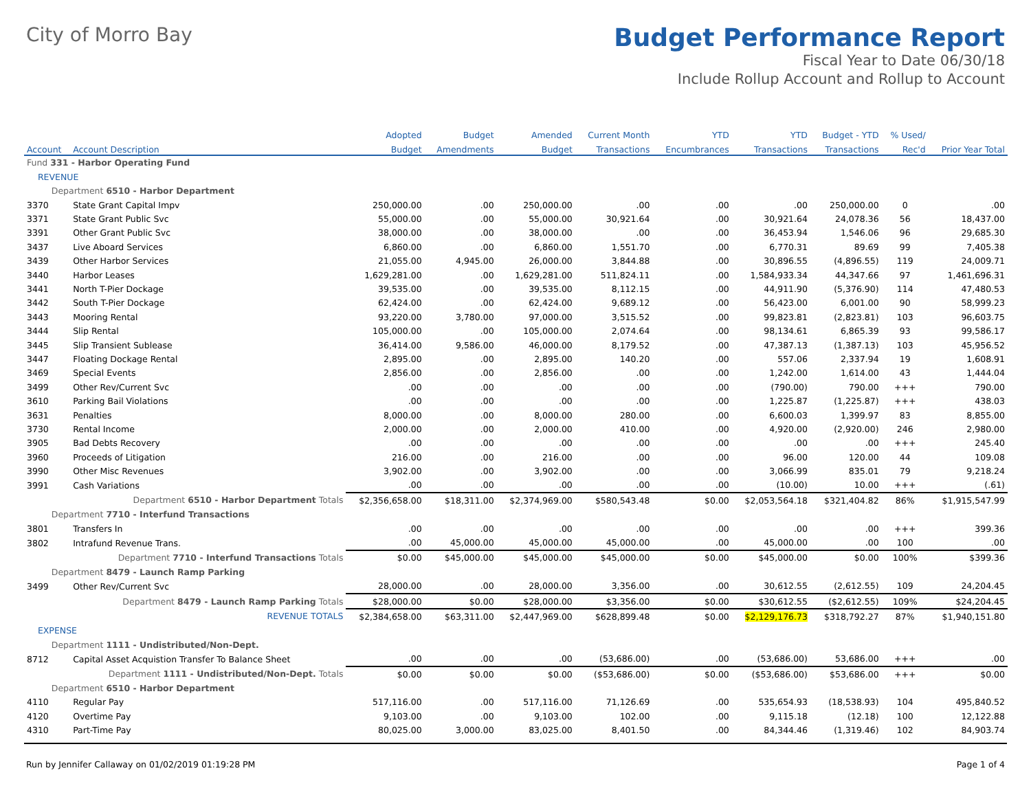City of Morro Bay
Budget Performance Report
Fiscal Year to Date 06/30/18
Include Rollup Account and Rollup to Account
| | | Adopted | Budget | Amended | Current Month | YTD | YTD | Budget - YTD | % Used/ | |
| --- | --- | --- | --- | --- | --- | --- | --- | --- | --- | --- |
| Account | Account Description | Budget | Amendments | Budget | Transactions | Encumbrances | Transactions | Transactions | Rec'd | Prior Year Total |
| Fund 331 - Harbor Operating Fund | | | | | | | | | | |
| REVENUE | | | | | | | | | | |
| Department 6510 - Harbor Department | | | | | | | | | | |
| 3370 | State Grant Capital Impv | 250,000.00 | .00 | 250,000.00 | .00 | .00 | .00 | 250,000.00 | 0 | .00 |
| 3371 | State Grant Public Svc | 55,000.00 | .00 | 55,000.00 | 30,921.64 | .00 | 30,921.64 | 24,078.36 | 56 | 18,437.00 |
| 3391 | Other Grant Public Svc | 38,000.00 | .00 | 38,000.00 | .00 | .00 | 36,453.94 | 1,546.06 | 96 | 29,685.30 |
| 3437 | Live Aboard Services | 6,860.00 | .00 | 6,860.00 | 1,551.70 | .00 | 6,770.31 | 89.69 | 99 | 7,405.38 |
| 3439 | Other Harbor Services | 21,055.00 | 4,945.00 | 26,000.00 | 3,844.88 | .00 | 30,896.55 | (4,896.55) | 119 | 24,009.71 |
| 3440 | Harbor Leases | 1,629,281.00 | .00 | 1,629,281.00 | 511,824.11 | .00 | 1,584,933.34 | 44,347.66 | 97 | 1,461,696.31 |
| 3441 | North T-Pier Dockage | 39,535.00 | .00 | 39,535.00 | 8,112.15 | .00 | 44,911.90 | (5,376.90) | 114 | 47,480.53 |
| 3442 | South T-Pier Dockage | 62,424.00 | .00 | 62,424.00 | 9,689.12 | .00 | 56,423.00 | 6,001.00 | 90 | 58,999.23 |
| 3443 | Mooring Rental | 93,220.00 | 3,780.00 | 97,000.00 | 3,515.52 | .00 | 99,823.81 | (2,823.81) | 103 | 96,603.75 |
| 3444 | Slip Rental | 105,000.00 | .00 | 105,000.00 | 2,074.64 | .00 | 98,134.61 | 6,865.39 | 93 | 99,586.17 |
| 3445 | Slip Transient Sublease | 36,414.00 | 9,586.00 | 46,000.00 | 8,179.52 | .00 | 47,387.13 | (1,387.13) | 103 | 45,956.52 |
| 3447 | Floating Dockage Rental | 2,895.00 | .00 | 2,895.00 | 140.20 | .00 | 557.06 | 2,337.94 | 19 | 1,608.91 |
| 3469 | Special Events | 2,856.00 | .00 | 2,856.00 | .00 | .00 | 1,242.00 | 1,614.00 | 43 | 1,444.04 |
| 3499 | Other Rev/Current Svc | .00 | .00 | .00 | .00 | .00 | (790.00) | 790.00 | +++ | 790.00 |
| 3610 | Parking Bail Violations | .00 | .00 | .00 | .00 | .00 | 1,225.87 | (1,225.87) | +++ | 438.03 |
| 3631 | Penalties | 8,000.00 | .00 | 8,000.00 | 280.00 | .00 | 6,600.03 | 1,399.97 | 83 | 8,855.00 |
| 3730 | Rental Income | 2,000.00 | .00 | 2,000.00 | 410.00 | .00 | 4,920.00 | (2,920.00) | 246 | 2,980.00 |
| 3905 | Bad Debts Recovery | .00 | .00 | .00 | .00 | .00 | .00 | .00 | +++ | 245.40 |
| 3960 | Proceeds of Litigation | 216.00 | .00 | 216.00 | .00 | .00 | 96.00 | 120.00 | 44 | 109.08 |
| 3990 | Other Misc Revenues | 3,902.00 | .00 | 3,902.00 | .00 | .00 | 3,066.99 | 835.01 | 79 | 9,218.24 |
| 3991 | Cash Variations | .00 | .00 | .00 | .00 | .00 | (10.00) | 10.00 | +++ | (.61) |
| | Department 6510 - Harbor Department Totals | $2,356,658.00 | $18,311.00 | $2,374,969.00 | $580,543.48 | $0.00 | $2,053,564.18 | $321,404.82 | 86% | $1,915,547.99 |
| Department 7710 - Interfund Transactions | | | | | | | | | | |
| 3801 | Transfers In | .00 | .00 | .00 | .00 | .00 | .00 | .00 | +++ | 399.36 |
| 3802 | Intrafund Revenue Trans. | .00 | 45,000.00 | 45,000.00 | 45,000.00 | .00 | 45,000.00 | .00 | 100 | .00 |
| | Department 7710 - Interfund Transactions Totals | $0.00 | $45,000.00 | $45,000.00 | $45,000.00 | $0.00 | $45,000.00 | $0.00 | 100% | $399.36 |
| Department 8479 - Launch Ramp Parking | | | | | | | | | | |
| 3499 | Other Rev/Current Svc | 28,000.00 | .00 | 28,000.00 | 3,356.00 | .00 | 30,612.55 | (2,612.55) | 109 | 24,204.45 |
| | Department 8479 - Launch Ramp Parking Totals | $28,000.00 | $0.00 | $28,000.00 | $3,356.00 | $0.00 | $30,612.55 | ($2,612.55) | 109% | $24,204.45 |
| | REVENUE TOTALS | $2,384,658.00 | $63,311.00 | $2,447,969.00 | $628,899.48 | $0.00 | $2,129,176.73 | $318,792.27 | 87% | $1,940,151.80 |
| EXPENSE | | | | | | | | | | |
| Department 1111 - Undistributed/Non-Dept. | | | | | | | | | | |
| 8712 | Capital Asset Acquistion Transfer To Balance Sheet | .00 | .00 | .00 | (53,686.00) | .00 | (53,686.00) | 53,686.00 | +++ | .00 |
| | Department 1111 - Undistributed/Non-Dept. Totals | $0.00 | $0.00 | $0.00 | ($53,686.00) | $0.00 | ($53,686.00) | $53,686.00 | +++ | $0.00 |
| Department 6510 - Harbor Department | | | | | | | | | | |
| 4110 | Regular Pay | 517,116.00 | .00 | 517,116.00 | 71,126.69 | .00 | 535,654.93 | (18,538.93) | 104 | 495,840.52 |
| 4120 | Overtime Pay | 9,103.00 | .00 | 9,103.00 | 102.00 | .00 | 9,115.18 | (12.18) | 100 | 12,122.88 |
| 4310 | Part-Time Pay | 80,025.00 | 3,000.00 | 83,025.00 | 8,401.50 | .00 | 84,344.46 | (1,319.46) | 102 | 84,903.74 |
Run by Jennifer Callaway on 01/02/2019 01:19:28 PM Page 1 of 4